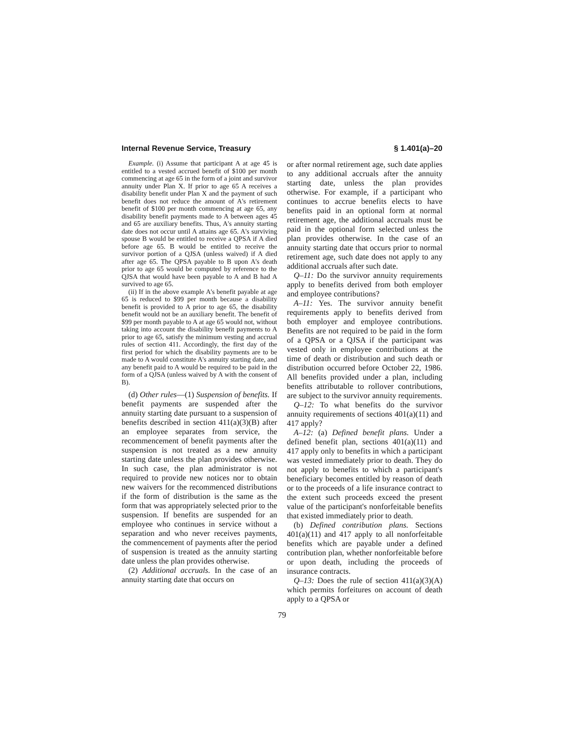Internal Revenue Service, Treasury § 1.401(a)–20
Example. (i) Assume that participant A at age 45 is entitled to a vested accrued benefit of $100 per month commencing at age 65 in the form of a joint and survivor annuity under Plan X. If prior to age 65 A receives a disability benefit under Plan X and the payment of such benefit does not reduce the amount of A's retirement benefit of $100 per month commencing at age 65, any disability benefit payments made to A between ages 45 and 65 are auxiliary benefits. Thus, A's annuity starting date does not occur until A attains age 65. A's surviving spouse B would be entitled to receive a QPSA if A died before age 65. B would be entitled to receive the survivor portion of a QJSA (unless waived) if A died after age 65. The QPSA payable to B upon A's death prior to age 65 would be computed by reference to the QJSA that would have been payable to A and B had A survived to age 65.
(ii) If in the above example A's benefit payable at age 65 is reduced to $99 per month because a disability benefit is provided to A prior to age 65, the disability benefit would not be an auxiliary benefit. The benefit of $99 per month payable to A at age 65 would not, without taking into account the disability benefit payments to A prior to age 65, satisfy the minimum vesting and accrual rules of section 411. Accordingly, the first day of the first period for which the disability payments are to be made to A would constitute A's annuity starting date, and any benefit paid to A would be required to be paid in the form of a QJSA (unless waived by A with the consent of B).
(d) Other rules—(1) Suspension of benefits. If benefit payments are suspended after the annuity starting date pursuant to a suspension of benefits described in section 411(a)(3)(B) after an employee separates from service, the recommencement of benefit payments after the suspension is not treated as a new annuity starting date unless the plan provides otherwise. In such case, the plan administrator is not required to provide new notices nor to obtain new waivers for the recommenced distributions if the form of distribution is the same as the form that was appropriately selected prior to the suspension. If benefits are suspended for an employee who continues in service without a separation and who never receives payments, the commencement of payments after the period of suspension is treated as the annuity starting date unless the plan provides otherwise.
(2) Additional accruals. In the case of an annuity starting date that occurs on
or after normal retirement age, such date applies to any additional accruals after the annuity starting date, unless the plan provides otherwise. For example, if a participant who continues to accrue benefits elects to have benefits paid in an optional form at normal retirement age, the additional accruals must be paid in the optional form selected unless the plan provides otherwise. In the case of an annuity starting date that occurs prior to normal retirement age, such date does not apply to any additional accruals after such date.
Q–11: Do the survivor annuity requirements apply to benefits derived from both employer and employee contributions?
A–11: Yes. The survivor annuity benefit requirements apply to benefits derived from both employer and employee contributions. Benefits are not required to be paid in the form of a QPSA or a QJSA if the participant was vested only in employee contributions at the time of death or distribution and such death or distribution occurred before October 22, 1986. All benefits provided under a plan, including benefits attributable to rollover contributions, are subject to the survivor annuity requirements.
Q–12: To what benefits do the survivor annuity requirements of sections 401(a)(11) and 417 apply?
A–12: (a) Defined benefit plans. Under a defined benefit plan, sections 401(a)(11) and 417 apply only to benefits in which a participant was vested immediately prior to death. They do not apply to benefits to which a participant's beneficiary becomes entitled by reason of death or to the proceeds of a life insurance contract to the extent such proceeds exceed the present value of the participant's nonforfeitable benefits that existed immediately prior to death.
(b) Defined contribution plans. Sections 401(a)(11) and 417 apply to all nonforfeitable benefits which are payable under a defined contribution plan, whether nonforfeitable before or upon death, including the proceeds of insurance contracts.
Q–13: Does the rule of section 411(a)(3)(A) which permits forfeitures on account of death apply to a QPSA or
79